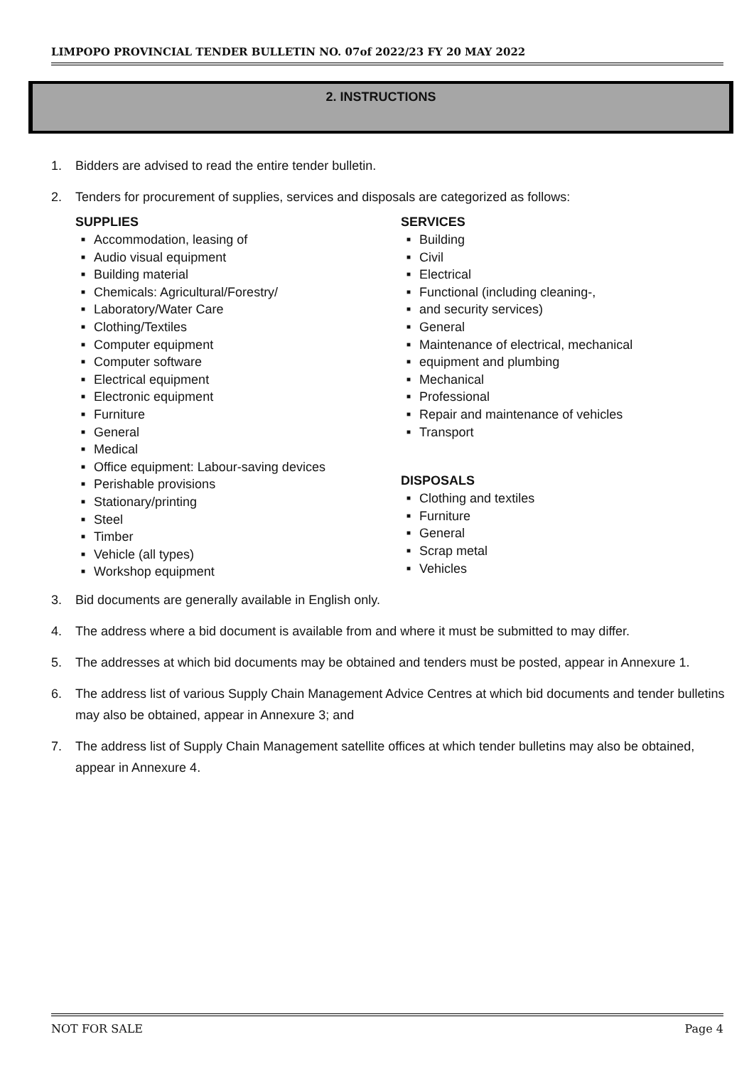LIMPOPO PROVINCIAL TENDER BULLETIN NO. 07of 2022/23 FY 20 MAY 2022
2. INSTRUCTIONS
1. Bidders are advised to read the entire tender bulletin.
2. Tenders for procurement of supplies, services and disposals are categorized as follows:
SUPPLIES
Accommodation, leasing of
Audio visual equipment
Building material
Chemicals: Agricultural/Forestry/
Laboratory/Water Care
Clothing/Textiles
Computer equipment
Computer software
Electrical equipment
Electronic equipment
Furniture
General
Medical
Office equipment: Labour-saving devices
Perishable provisions
Stationary/printing
Steel
Timber
Vehicle (all types)
Workshop equipment
SERVICES
Building
Civil
Electrical
Functional (including cleaning-,
and security services)
General
Maintenance of electrical, mechanical
equipment and plumbing
Mechanical
Professional
Repair and maintenance of vehicles
Transport
DISPOSALS
Clothing and textiles
Furniture
General
Scrap metal
Vehicles
3. Bid documents are generally available in English only.
4. The address where a bid document is available from and where it must be submitted to may differ.
5. The addresses at which bid documents may be obtained and tenders must be posted, appear in Annexure 1.
6. The address list of various Supply Chain Management Advice Centres at which bid documents and tender bulletins may also be obtained, appear in Annexure 3; and
7. The address list of Supply Chain Management satellite offices at which tender bulletins may also be obtained, appear in Annexure 4.
NOT FOR SALE Page 4